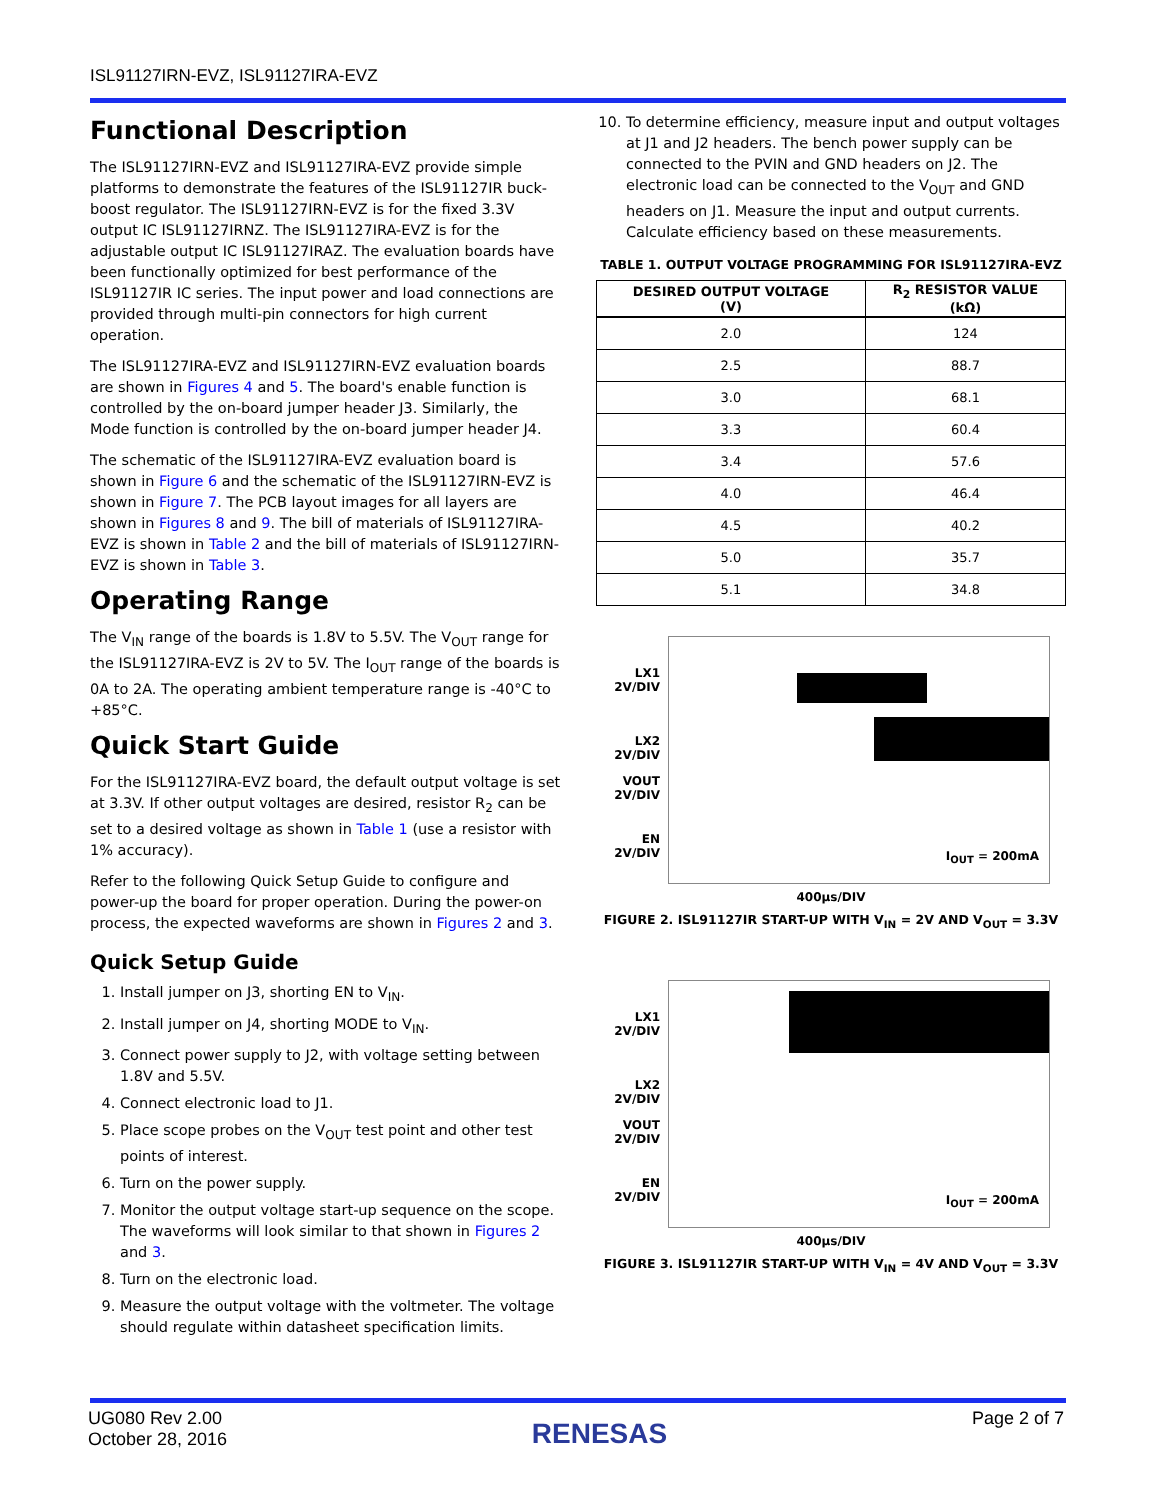ISL91127IRN-EVZ, ISL91127IRA-EVZ
Functional Description
The ISL91127IRN-EVZ and ISL91127IRA-EVZ provide simple platforms to demonstrate the features of the ISL91127IR buck-boost regulator. The ISL91127IRN-EVZ is for the fixed 3.3V output IC ISL91127IRNZ. The ISL91127IRA-EVZ is for the adjustable output IC ISL91127IRAZ. The evaluation boards have been functionally optimized for best performance of the ISL91127IR IC series. The input power and load connections are provided through multi-pin connectors for high current operation.
The ISL91127IRA-EVZ and ISL91127IRN-EVZ evaluation boards are shown in Figures 4 and 5. The board's enable function is controlled by the on-board jumper header J3. Similarly, the Mode function is controlled by the on-board jumper header J4.
The schematic of the ISL91127IRA-EVZ evaluation board is shown in Figure 6 and the schematic of the ISL91127IRN-EVZ is shown in Figure 7. The PCB layout images for all layers are shown in Figures 8 and 9. The bill of materials of ISL91127IRA-EVZ is shown in Table 2 and the bill of materials of ISL91127IRN-EVZ is shown in Table 3.
Operating Range
The V<sub>IN</sub> range of the boards is 1.8V to 5.5V. The V<sub>OUT</sub> range for the ISL91127IRA-EVZ is 2V to 5V. The I<sub>OUT</sub> range of the boards is 0A to 2A. The operating ambient temperature range is -40°C to +85°C.
Quick Start Guide
For the ISL91127IRA-EVZ board, the default output voltage is set at 3.3V. If other output voltages are desired, resistor R<sub>2</sub> can be set to a desired voltage as shown in Table 1 (use a resistor with 1% accuracy).
Refer to the following Quick Setup Guide to configure and power-up the board for proper operation. During the power-on process, the expected waveforms are shown in Figures 2 and 3.
Quick Setup Guide
1. Install jumper on J3, shorting EN to V<sub>IN</sub>.
2. Install jumper on J4, shorting MODE to V<sub>IN</sub>.
3. Connect power supply to J2, with voltage setting between 1.8V and 5.5V.
4. Connect electronic load to J1.
5. Place scope probes on the V<sub>OUT</sub> test point and other test points of interest.
6. Turn on the power supply.
7. Monitor the output voltage start-up sequence on the scope. The waveforms will look similar to that shown in Figures 2 and 3.
8. Turn on the electronic load.
9. Measure the output voltage with the voltmeter. The voltage should regulate within datasheet specification limits.
10. To determine efficiency, measure input and output voltages at J1 and J2 headers. The bench power supply can be connected to the PVIN and GND headers on J2. The electronic load can be connected to the V<sub>OUT</sub> and GND headers on J1. Measure the input and output currents. Calculate efficiency based on these measurements.
TABLE 1. OUTPUT VOLTAGE PROGRAMMING FOR ISL91127IRA-EVZ
| DESIRED OUTPUT VOLTAGE (V) | R<sub>2</sub> RESISTOR VALUE (kΩ) |
| --- | --- |
| 2.0 | 124 |
| 2.5 | 88.7 |
| 3.0 | 68.1 |
| 3.3 | 60.4 |
| 3.4 | 57.6 |
| 4.0 | 46.4 |
| 4.5 | 40.2 |
| 5.0 | 35.7 |
| 5.1 | 34.8 |
LX1
2V/DIV
LX2
2V/DIV
VOUT
2V/DIV
EN
2V/DIV
I<sub>OUT</sub> = 200mA
400µs/DIV
FIGURE 2. ISL91127IR START-UP WITH V<sub>IN</sub> = 2V AND V<sub>OUT</sub> = 3.3V
LX1
2V/DIV
LX2
2V/DIV
VOUT
2V/DIV
EN
2V/DIV
I<sub>OUT</sub> = 200mA
400µs/DIV
FIGURE 3. ISL91127IR START-UP WITH V<sub>IN</sub> = 4V AND V<sub>OUT</sub> = 3.3V
UG080 Rev 2.00
October 28, 2016
RENESAS
Page 2 of 7